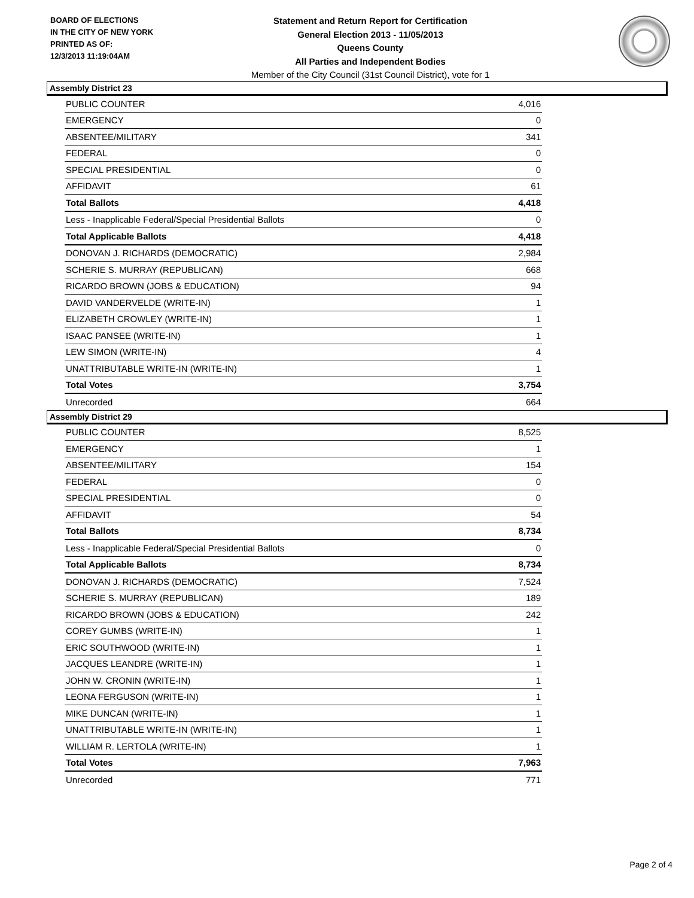BOARD OF ELECTIONS
IN THE CITY OF NEW YORK
PRINTED AS OF:
12/3/2013 11:19:04AM
Statement and Return Report for Certification
General Election 2013 - 11/05/2013
Queens County
All Parties and Independent Bodies
Member of the City Council (31st Council District), vote for 1
Assembly District 23
| PUBLIC COUNTER | 4,016 |
| EMERGENCY | 0 |
| ABSENTEE/MILITARY | 341 |
| FEDERAL | 0 |
| SPECIAL PRESIDENTIAL | 0 |
| AFFIDAVIT | 61 |
| Total Ballots | 4,418 |
| Less - Inapplicable Federal/Special Presidential Ballots | 0 |
| Total Applicable Ballots | 4,418 |
| DONOVAN J. RICHARDS (DEMOCRATIC) | 2,984 |
| SCHERIE S. MURRAY (REPUBLICAN) | 668 |
| RICARDO BROWN (JOBS & EDUCATION) | 94 |
| DAVID VANDERVELDE (WRITE-IN) | 1 |
| ELIZABETH CROWLEY (WRITE-IN) | 1 |
| ISAAC PANSEE (WRITE-IN) | 1 |
| LEW SIMON (WRITE-IN) | 4 |
| UNATTRIBUTABLE WRITE-IN (WRITE-IN) | 1 |
| Total Votes | 3,754 |
| Unrecorded | 664 |
Assembly District 29
| PUBLIC COUNTER | 8,525 |
| EMERGENCY | 1 |
| ABSENTEE/MILITARY | 154 |
| FEDERAL | 0 |
| SPECIAL PRESIDENTIAL | 0 |
| AFFIDAVIT | 54 |
| Total Ballots | 8,734 |
| Less - Inapplicable Federal/Special Presidential Ballots | 0 |
| Total Applicable Ballots | 8,734 |
| DONOVAN J. RICHARDS (DEMOCRATIC) | 7,524 |
| SCHERIE S. MURRAY (REPUBLICAN) | 189 |
| RICARDO BROWN (JOBS & EDUCATION) | 242 |
| COREY GUMBS (WRITE-IN) | 1 |
| ERIC SOUTHWOOD (WRITE-IN) | 1 |
| JACQUES LEANDRE (WRITE-IN) | 1 |
| JOHN W. CRONIN (WRITE-IN) | 1 |
| LEONA FERGUSON (WRITE-IN) | 1 |
| MIKE DUNCAN (WRITE-IN) | 1 |
| UNATTRIBUTABLE WRITE-IN (WRITE-IN) | 1 |
| WILLIAM R. LERTOLA (WRITE-IN) | 1 |
| Total Votes | 7,963 |
| Unrecorded | 771 |
Page 2 of 4